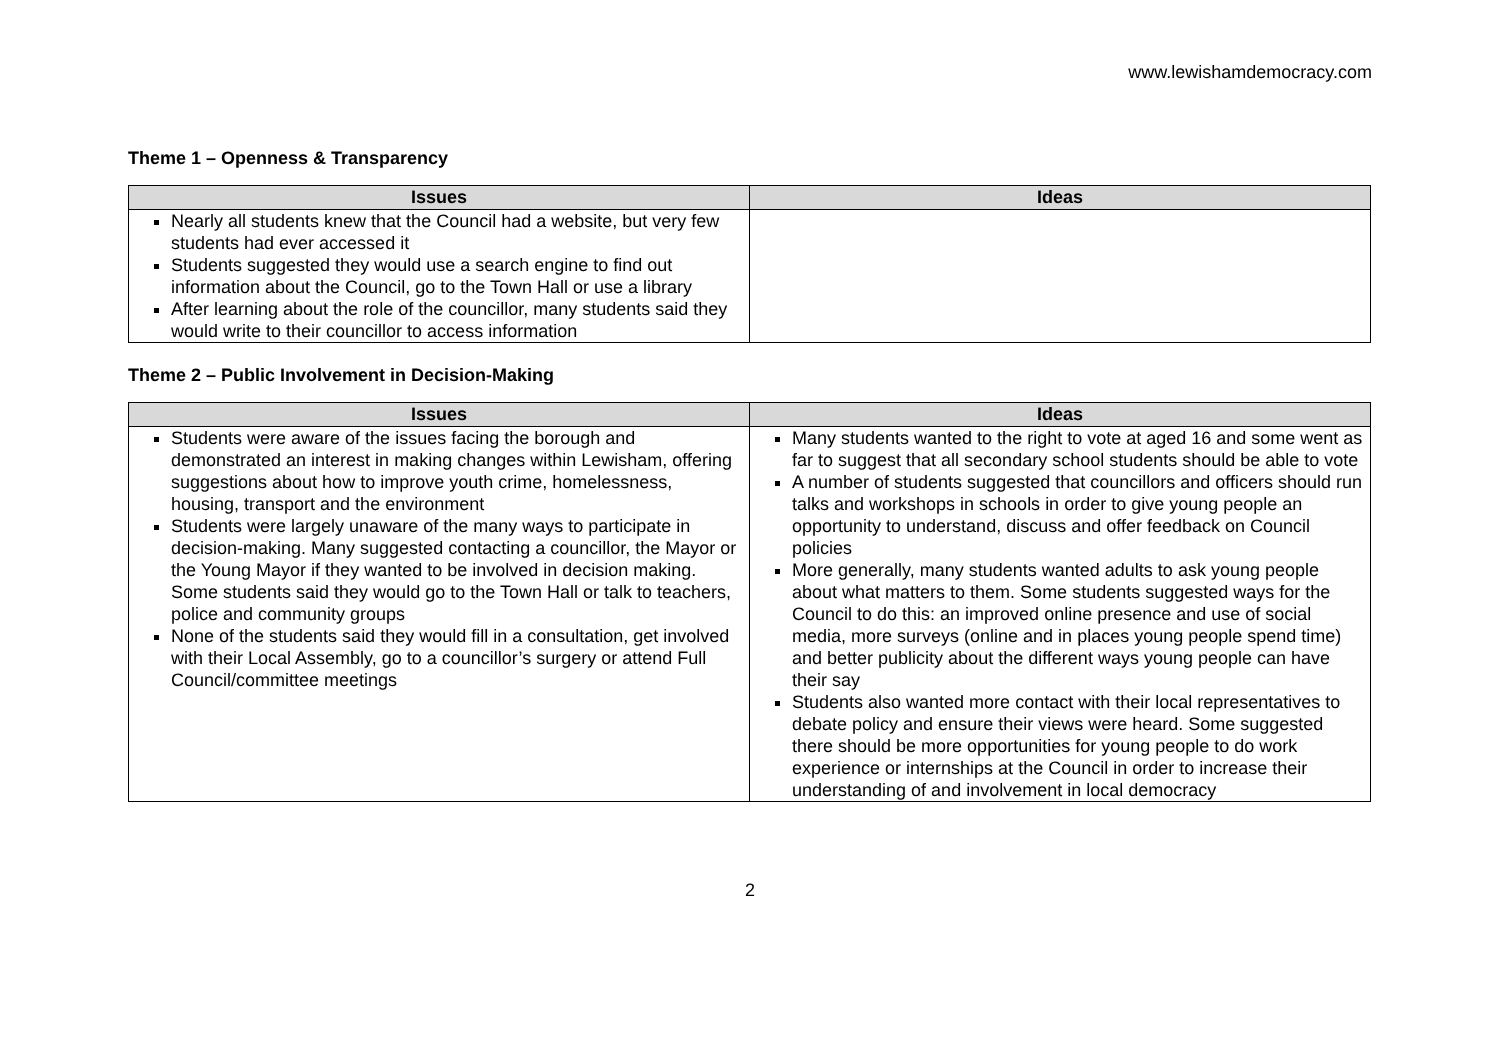www.lewishamdemocracy.com
Theme 1 – Openness & Transparency
| Issues | Ideas |
| --- | --- |
| Nearly all students knew that the Council had a website, but very few students had ever accessed it Students suggested they would use a search engine to find out information about the Council, go to the Town Hall or use a library After learning about the role of the councillor, many students said they would write to their councillor to access information | |
Theme 2 – Public Involvement in Decision-Making
| Issues | Ideas |
| --- | --- |
| Students were aware of the issues facing the borough and demonstrated an interest in making changes within Lewisham, offering suggestions about how to improve youth crime, homelessness, housing, transport and the environment Students were largely unaware of the many ways to participate in decision-making. Many suggested contacting a councillor, the Mayor or the Young Mayor if they wanted to be involved in decision making. Some students said they would go to the Town Hall or talk to teachers, police and community groups None of the students said they would fill in a consultation, get involved with their Local Assembly, go to a councillor’s surgery or attend Full Council/committee meetings | Many students wanted to the right to vote at aged 16 and some went as far to suggest that all secondary school students should be able to vote A number of students suggested that councillors and officers should run talks and workshops in schools in order to give young people an opportunity to understand, discuss and offer feedback on Council policies More generally, many students wanted adults to ask young people about what matters to them. Some students suggested ways for the Council to do this: an improved online presence and use of social media, more surveys (online and in places young people spend time) and better publicity about the different ways young people can have their say Students also wanted more contact with their local representatives to debate policy and ensure their views were heard. Some suggested there should be more opportunities for young people to do work experience or internships at the Council in order to increase their understanding of and involvement in local democracy |
2